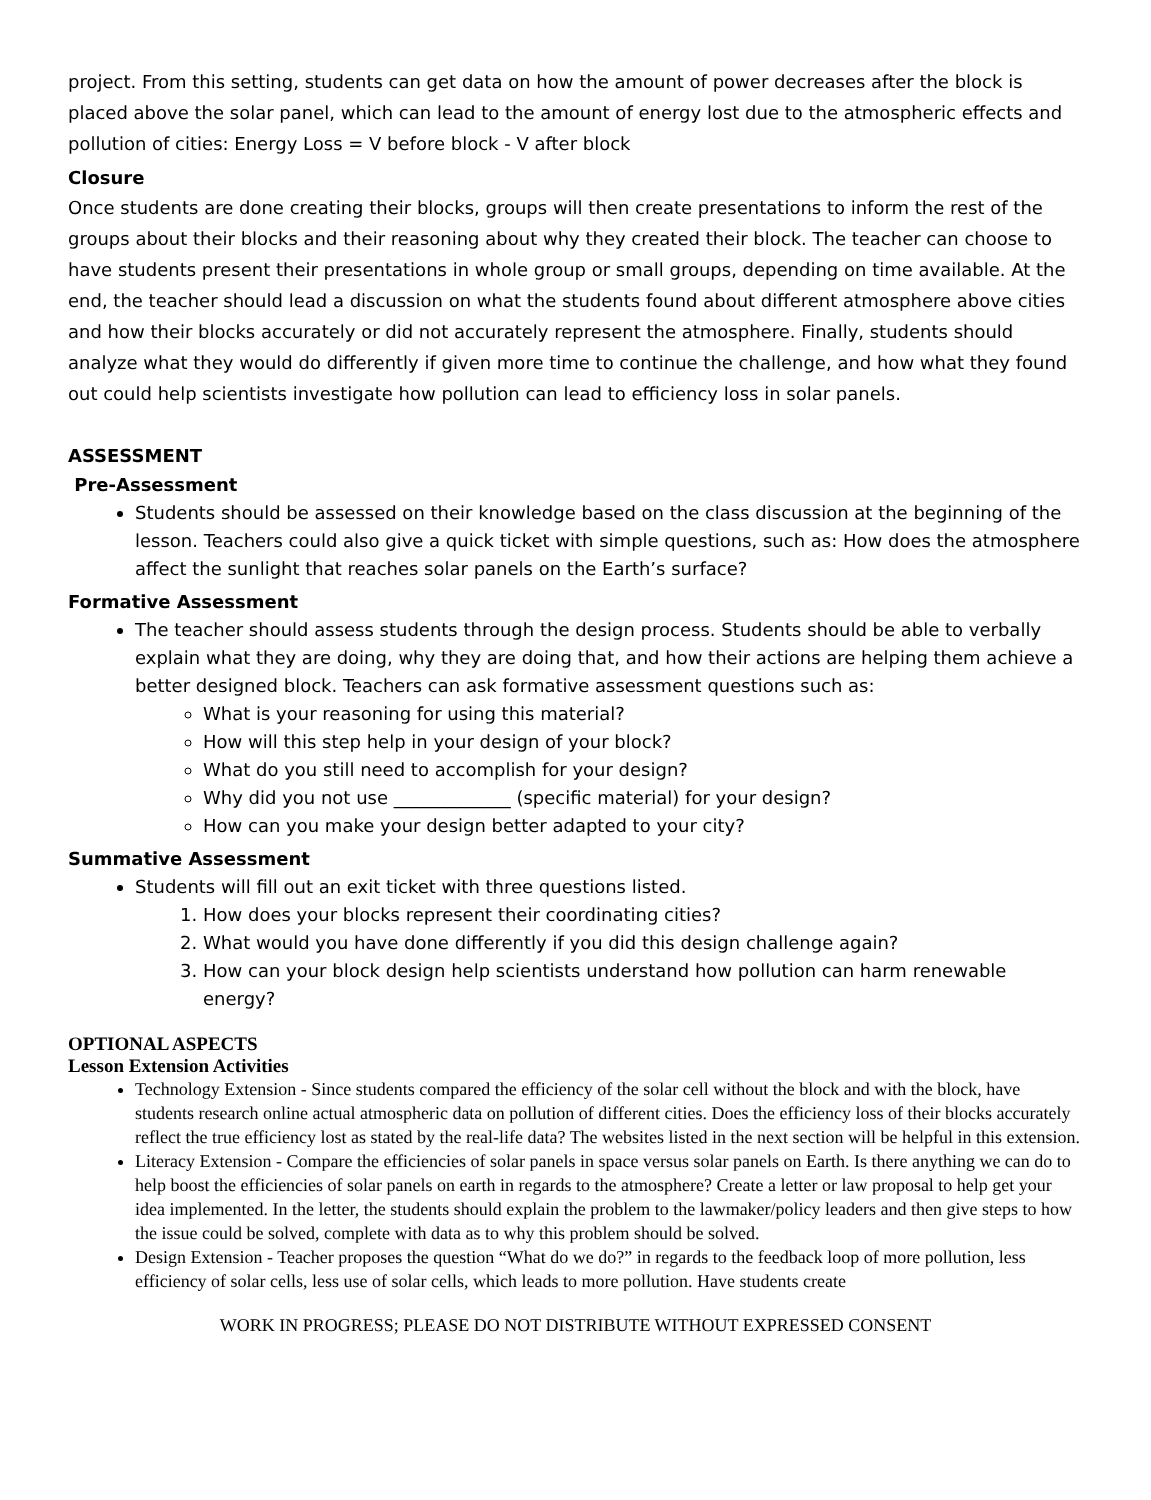project. From this setting, students can get data on how the amount of power decreases after the block is placed above the solar panel, which can lead to the amount of energy lost due to the atmospheric effects and pollution of cities: Energy Loss = V before block - V after block
Closure
Once students are done creating their blocks, groups will then create presentations to inform the rest of the groups about their blocks and their reasoning about why they created their block. The teacher can choose to have students present their presentations in whole group or small groups, depending on time available. At the end, the teacher should lead a discussion on what the students found about different atmosphere above cities and how their blocks accurately or did not accurately represent the atmosphere. Finally, students should analyze what they would do differently if given more time to continue the challenge, and how what they found out could help scientists investigate how pollution can lead to efficiency loss in solar panels.
ASSESSMENT
Pre-Assessment
Students should be assessed on their knowledge based on the class discussion at the beginning of the lesson. Teachers could also give a quick ticket with simple questions, such as: How does the atmosphere affect the sunlight that reaches solar panels on the Earth’s surface?
Formative Assessment
The teacher should assess students through the design process. Students should be able to verbally explain what they are doing, why they are doing that, and how their actions are helping them achieve a better designed block. Teachers can ask formative assessment questions such as:
What is your reasoning for using this material?
How will this step help in your design of your block?
What do you still need to accomplish for your design?
Why did you not use _____________ (specific material) for your design?
How can you make your design better adapted to your city?
Summative Assessment
Students will fill out an exit ticket with three questions listed.
1. How does your blocks represent their coordinating cities?
2. What would you have done differently if you did this design challenge again?
3. How can your block design help scientists understand how pollution can harm renewable energy?
OPTIONAL ASPECTS
Lesson Extension Activities
Technology Extension - Since students compared the efficiency of the solar cell without the block and with the block, have students research online actual atmospheric data on pollution of different cities. Does the efficiency loss of their blocks accurately reflect the true efficiency lost as stated by the real-life data? The websites listed in the next section will be helpful in this extension.
Literacy Extension - Compare the efficiencies of solar panels in space versus solar panels on Earth. Is there anything we can do to help boost the efficiencies of solar panels on earth in regards to the atmosphere? Create a letter or law proposal to help get your idea implemented. In the letter, the students should explain the problem to the lawmaker/policy leaders and then give steps to how the issue could be solved, complete with data as to why this problem should be solved.
Design Extension - Teacher proposes the question “What do we do?” in regards to the feedback loop of more pollution, less efficiency of solar cells, less use of solar cells, which leads to more pollution. Have students create
WORK IN PROGRESS; PLEASE DO NOT DISTRIBUTE WITHOUT EXPRESSED CONSENT